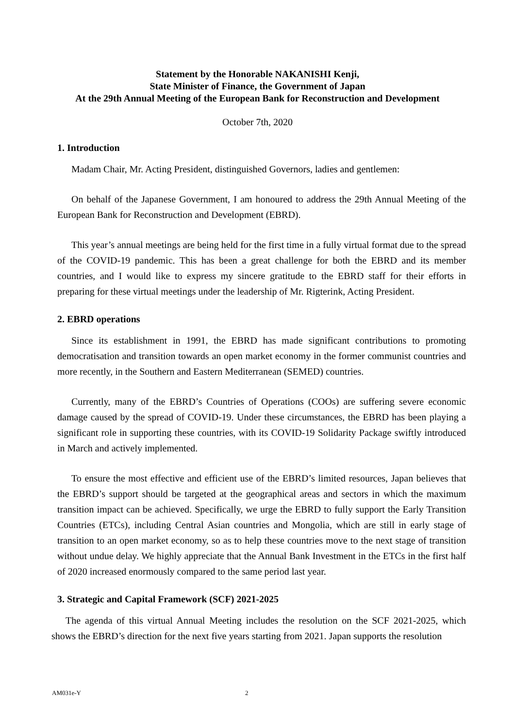Statement by the Honorable NAKANISHI Kenji,
State Minister of Finance, the Government of Japan
At the 29th Annual Meeting of the European Bank for Reconstruction and Development
October 7th, 2020
1. Introduction
Madam Chair, Mr. Acting President, distinguished Governors, ladies and gentlemen:
On behalf of the Japanese Government, I am honoured to address the 29th Annual Meeting of the European Bank for Reconstruction and Development (EBRD).
This year’s annual meetings are being held for the first time in a fully virtual format due to the spread of the COVID-19 pandemic. This has been a great challenge for both the EBRD and its member countries, and I would like to express my sincere gratitude to the EBRD staff for their efforts in preparing for these virtual meetings under the leadership of Mr. Rigterink, Acting President.
2. EBRD operations
Since its establishment in 1991, the EBRD has made significant contributions to promoting democratisation and transition towards an open market economy in the former communist countries and more recently, in the Southern and Eastern Mediterranean (SEMED) countries.
Currently, many of the EBRD’s Countries of Operations (COOs) are suffering severe economic damage caused by the spread of COVID-19. Under these circumstances, the EBRD has been playing a significant role in supporting these countries, with its COVID-19 Solidarity Package swiftly introduced in March and actively implemented.
To ensure the most effective and efficient use of the EBRD’s limited resources, Japan believes that the EBRD’s support should be targeted at the geographical areas and sectors in which the maximum transition impact can be achieved. Specifically, we urge the EBRD to fully support the Early Transition Countries (ETCs), including Central Asian countries and Mongolia, which are still in early stage of transition to an open market economy, so as to help these countries move to the next stage of transition without undue delay. We highly appreciate that the Annual Bank Investment in the ETCs in the first half of 2020 increased enormously compared to the same period last year.
3. Strategic and Capital Framework (SCF) 2021-2025
The agenda of this virtual Annual Meeting includes the resolution on the SCF 2021-2025, which shows the EBRD’s direction for the next five years starting from 2021. Japan supports the resolution
AM031e-Y 2